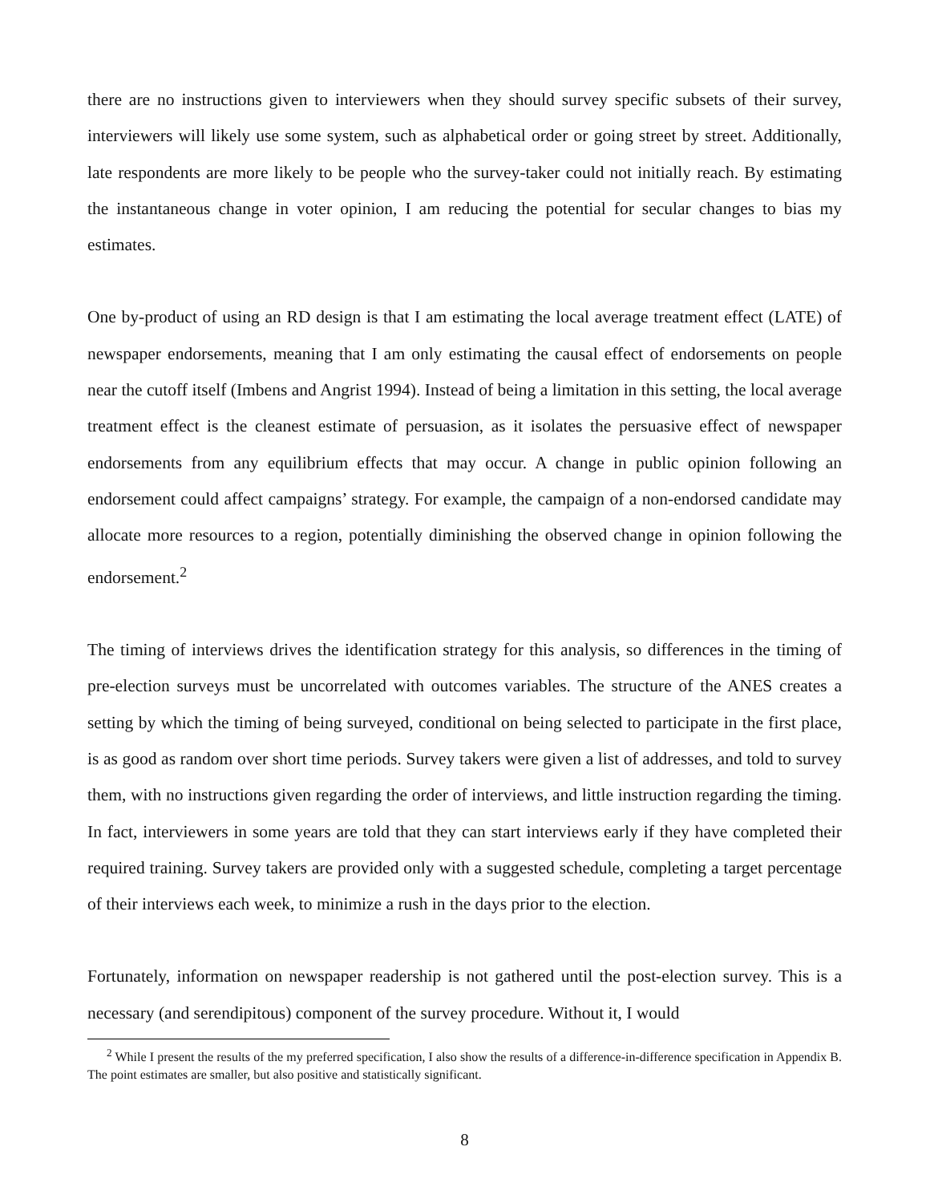there are no instructions given to interviewers when they should survey specific subsets of their survey, interviewers will likely use some system, such as alphabetical order or going street by street. Additionally, late respondents are more likely to be people who the survey-taker could not initially reach. By estimating the instantaneous change in voter opinion, I am reducing the potential for secular changes to bias my estimates.
One by-product of using an RD design is that I am estimating the local average treatment effect (LATE) of newspaper endorsements, meaning that I am only estimating the causal effect of endorsements on people near the cutoff itself (Imbens and Angrist 1994). Instead of being a limitation in this setting, the local average treatment effect is the cleanest estimate of persuasion, as it isolates the persuasive effect of newspaper endorsements from any equilibrium effects that may occur. A change in public opinion following an endorsement could affect campaigns’ strategy. For example, the campaign of a non-endorsed candidate may allocate more resources to a region, potentially diminishing the observed change in opinion following the endorsement.<sup>2</sup>
The timing of interviews drives the identification strategy for this analysis, so differences in the timing of pre-election surveys must be uncorrelated with outcomes variables. The structure of the ANES creates a setting by which the timing of being surveyed, conditional on being selected to participate in the first place, is as good as random over short time periods. Survey takers were given a list of addresses, and told to survey them, with no instructions given regarding the order of interviews, and little instruction regarding the timing. In fact, interviewers in some years are told that they can start interviews early if they have completed their required training. Survey takers are provided only with a suggested schedule, completing a target percentage of their interviews each week, to minimize a rush in the days prior to the election.
Fortunately, information on newspaper readership is not gathered until the post-election survey. This is a necessary (and serendipitous) component of the survey procedure. Without it, I would
<sup>2</sup> While I present the results of the my preferred specification, I also show the results of a difference-in-difference specification in Appendix B. The point estimates are smaller, but also positive and statistically significant.
8